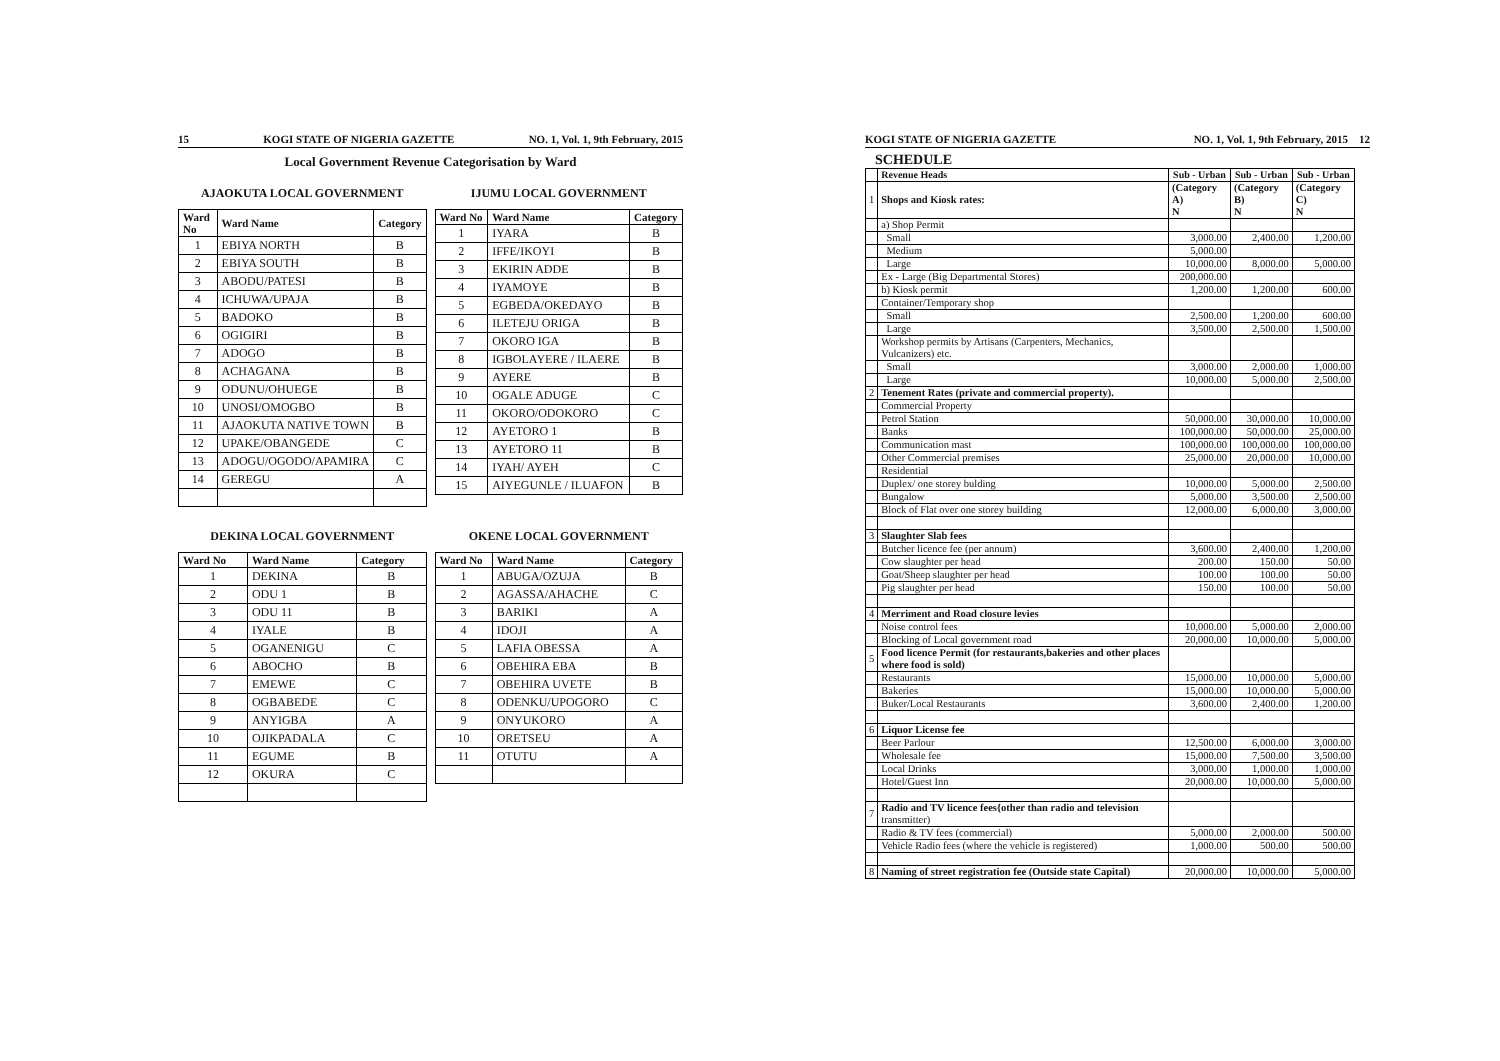15 KOGI STATE OF NIGERIA GAZETTE NO. 1, Vol. 1, 9th February, 2015
Local Government Revenue Categorisation by Ward
AJAOKUTA LOCAL GOVERNMENT
| Ward No | Ward Name | Category |
| --- | --- | --- |
| 1 | EBIYA NORTH | B |
| 2 | EBIYA SOUTH | B |
| 3 | ABODU/PATESI | B |
| 4 | ICHUWA/UPAJA | B |
| 5 | BADOKO | B |
| 6 | OGIGIRI | B |
| 7 | ADOGO | B |
| 8 | ACHAGANA | B |
| 9 | ODUNU/OHUEGE | B |
| 10 | UNOSI/OMOGBO | B |
| 11 | AJAOKUTA NATIVE TOWN | B |
| 12 | UPAKE/OBANGEDE | C |
| 13 | ADOGU/OGODO/APAMIRA | C |
| 14 | GEREGU | A |
IJUMU LOCAL GOVERNMENT
| Ward No | Ward Name | Category |
| --- | --- | --- |
| 1 | IYARA | B |
| 2 | IFFE/IKOYI | B |
| 3 | EKIRIN ADDE | B |
| 4 | IYAMOYE | B |
| 5 | EGBEDA/OKEDAYO | B |
| 6 | ILETEJU ORIGA | B |
| 7 | OKORO IGA | B |
| 8 | IGBOLAYERE / ILAERE | B |
| 9 | AYERE | B |
| 10 | OGALE ADUGE | C |
| 11 | OKORO/ODOKORO | C |
| 12 | AYETORO 1 | B |
| 13 | AYETORO 11 | B |
| 14 | IYAH/ AYEH | C |
| 15 | AIYEGUNLE / ILUAFON | B |
DEKINA LOCAL GOVERNMENT
| Ward No | Ward Name | Category |
| --- | --- | --- |
| 1 | DEKINA | B |
| 2 | ODU 1 | B |
| 3 | ODU 11 | B |
| 4 | IYALE | B |
| 5 | OGANENIGU | C |
| 6 | ABOCHO | B |
| 7 | EMEWE | C |
| 8 | OGBABEDE | C |
| 9 | ANYIGBA | A |
| 10 | OJIKPADALA | C |
| 11 | EGUME | B |
| 12 | OKURA | C |
OKENE LOCAL GOVERNMENT
| Ward No | Ward Name | Category |
| --- | --- | --- |
| 1 | ABUGA/OZUJA | B |
| 2 | AGASSA/AHACHE | C |
| 3 | BARIKI | A |
| 4 | IDOJI | A |
| 5 | LAFIA OBESSA | A |
| 6 | OBEHIRA EBA | B |
| 7 | OBEHIRA UVETE | B |
| 8 | ODENKU/UPOGORO | C |
| 9 | ONYUKORO | A |
| 10 | ORETSEU | A |
| 11 | OTUTU | A |
KOGI STATE OF NIGERIA GAZETTE NO. 1, Vol. 1, 9th February, 2015 12
SCHEDULE
| | Revenue Heads | Sub - Urban | Sub - Urban | Sub - Urban |
| --- | --- | --- | --- | --- |
| 1 | Shops and Kiosk rates: | (Category A) N | (Category B) N | (Category C) N |
| | a) Shop Permit | | | |
| | Small | 3,000.00 | 2,400.00 | 1,200.00 |
| | Medium | 5,000.00 | | |
| | Large | 10,000.00 | 8,000.00 | 5,000.00 |
| | Ex - Large (Big Departmental Stores) | 200,000.00 | | |
| | b) Kiosk permit | 1,200.00 | 1,200.00 | 600.00 |
| | Container/Temporary shop | | | |
| | Small | 2,500.00 | 1,200.00 | 600.00 |
| | Large | 3,500.00 | 2,500.00 | 1,500.00 |
| | Workshop permits by Artisans (Carpenters, Mechanics, Vulcanizers) etc. | | | |
| | Small | 3,000.00 | 2,000.00 | 1,000.00 |
| | Large | 10,000.00 | 5,000.00 | 2,500.00 |
| 2 | Tenement Rates (private and commercial property). | | | |
| | Commercial Property | | | |
| | Petrol Station | 50,000.00 | 30,000.00 | 10,000.00 |
| | Banks | 100,000.00 | 50,000.00 | 25,000.00 |
| | Communication mast | 100,000.00 | 100,000.00 | 100,000.00 |
| | Other Commercial premises | 25,000.00 | 20,000.00 | 10,000.00 |
| | Residential | | | |
| | Duplex/ one storey bulding | 10,000.00 | 5,000.00 | 2,500.00 |
| | Bungalow | 5,000.00 | 3,500.00 | 2,500.00 |
| | Block of Flat over one storey building | 12,000.00 | 6,000.00 | 3,000.00 |
| 3 | Slaughter Slab fees | | | |
| | Butcher licence fee (per annum) | 3,600.00 | 2,400.00 | 1,200.00 |
| | Cow slaughter per head | 200.00 | 150.00 | 50.00 |
| | Goat/Sheep slaughter per head | 100.00 | 100.00 | 50.00 |
| | Pig slaughter per head | 150.00 | 100.00 | 50.00 |
| 4 | Merriment and Road closure levies | | | |
| | Noise control fees | 10,000.00 | 5,000.00 | 2,000.00 |
| | Blocking of Local government road | 20,000.00 | 10,000.00 | 5,000.00 |
| 5 | Food licence Permit (for restaurants,bakeries and other places where food is sold) | | | |
| | Restaurants | 15,000.00 | 10,000.00 | 5,000.00 |
| | Bakeries | 15,000.00 | 10,000.00 | 5,000.00 |
| | Buker/Local Restaurants | 3,600.00 | 2,400.00 | 1,200.00 |
| 6 | Liquor License fee | | | |
| | Beer Parlour | 12,500.00 | 6,000.00 | 3,000.00 |
| | Wholesale fee | 15,000.00 | 7,500.00 | 3,500.00 |
| | Local Drinks | 3,000.00 | 1,000.00 | 1,000.00 |
| | Hotel/Guest Inn | 20,000.00 | 10,000.00 | 5,000.00 |
| 7 | Radio and TV licence fees{other than radio and television transmitter) | | | |
| | Radio & TV fees (commercial) | 5,000.00 | 2,000.00 | 500.00 |
| | Vehicle Radio fees (where the vehicle is registered) | 1,000.00 | 500.00 | 500.00 |
| 8 | Naming of street registration fee (Outside state Capital) | 20,000.00 | 10,000.00 | 5,000.00 |